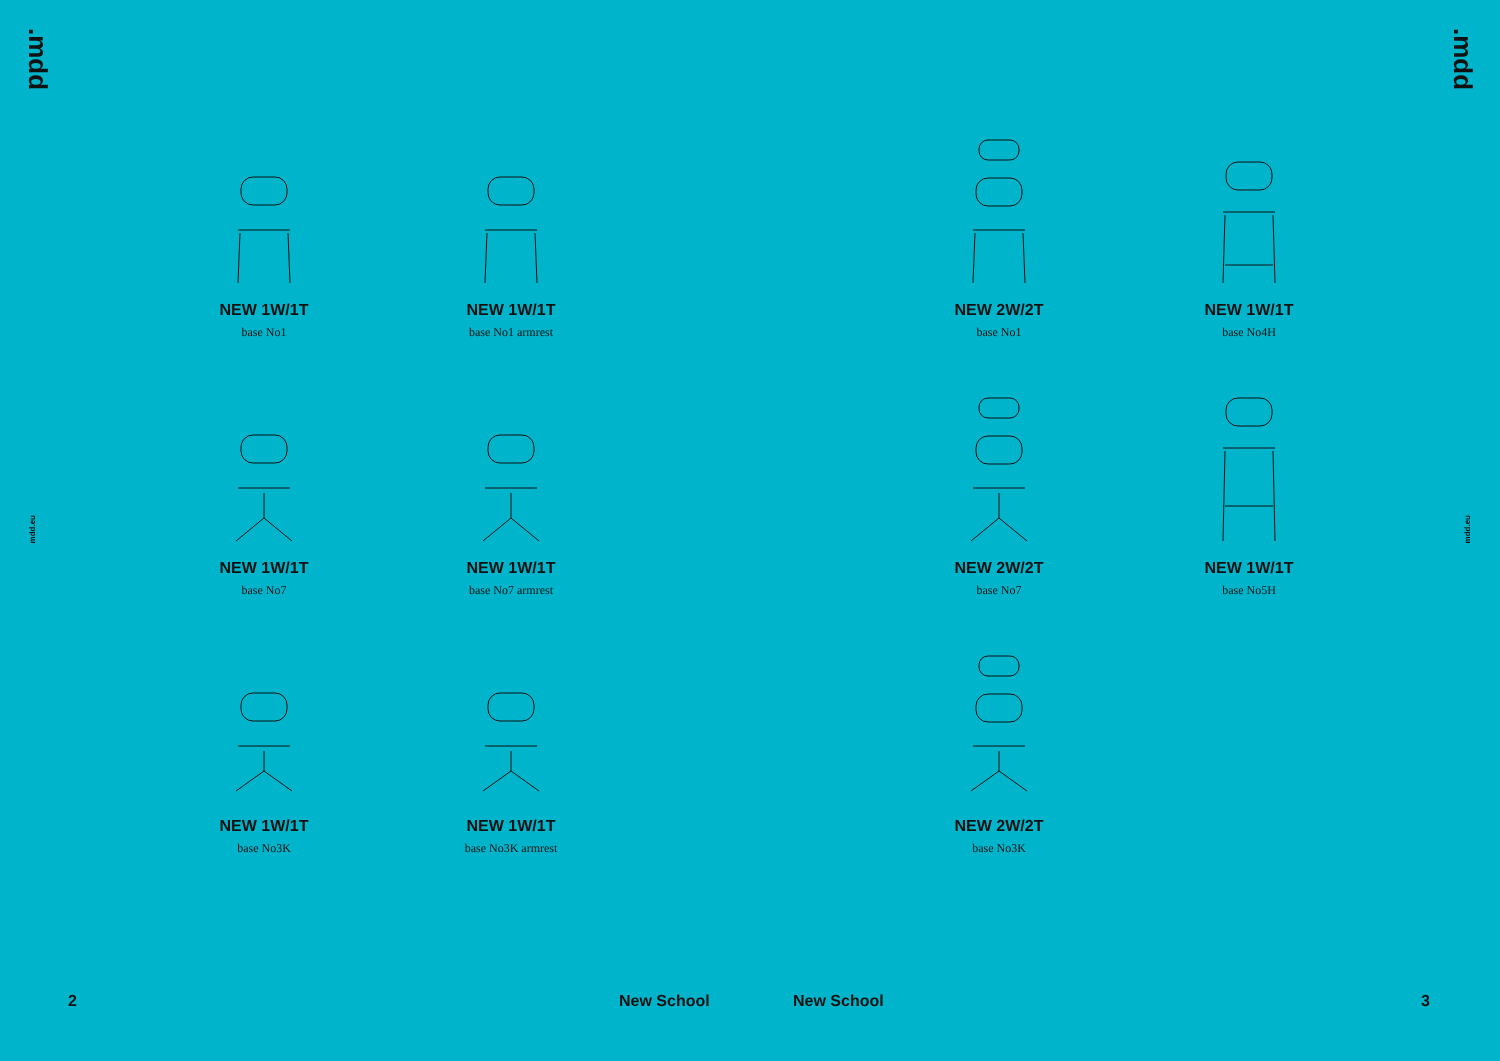.mdd
.mdd
mdd.eu
mdd.eu
NEW 1W/1T
base No1
NEW 1W/1T
base No1 armrest
NEW 2W/2T
base No1
NEW 1W/1T
base No4H
NEW 1W/1T
base No7
NEW 1W/1T
base No7 armrest
NEW 2W/2T
base No7
NEW 1W/1T
base No5H
NEW 1W/1T
base No3K
NEW 1W/1T
base No3K armrest
NEW 2W/2T
base No3K
2 New School New School 3